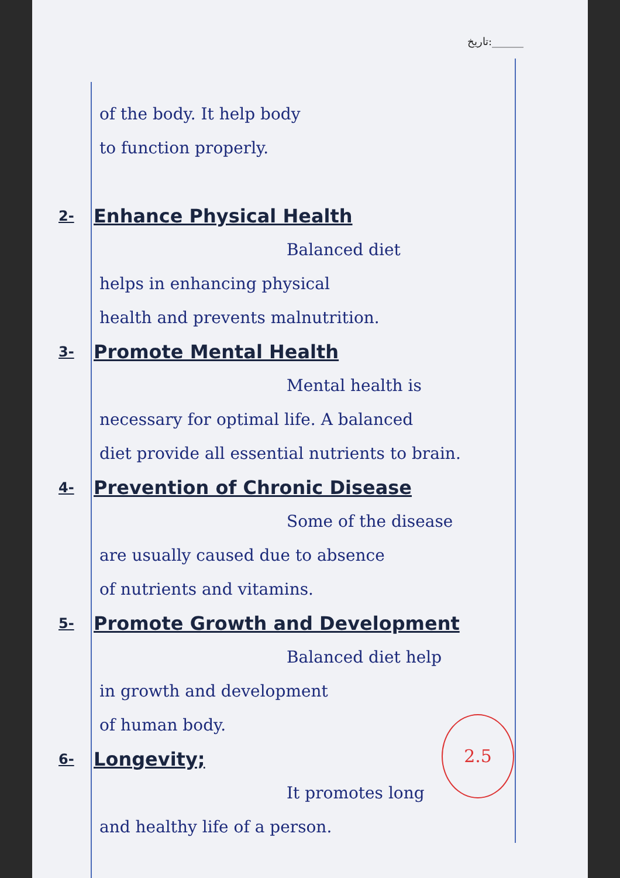تاریخ:______
of the body. It help body
to function properly.
2- Enhance Physical Health
Balanced diet
helps in enhancing physical
health and prevents malnutrition.
3- Promote Mental Health
Mental health is
necessary for optimal life. A balanced
diet provide all essential nutrients to brain.
4- Prevention of Chronic Disease
Some of the disease
are usually caused due to absence
of nutrients and vitamins.
5- Promote Growth and Development
Balanced diet help
in growth and development
of human body.
6- Longevity;
It promotes long
and healthy life of a person.
2.5